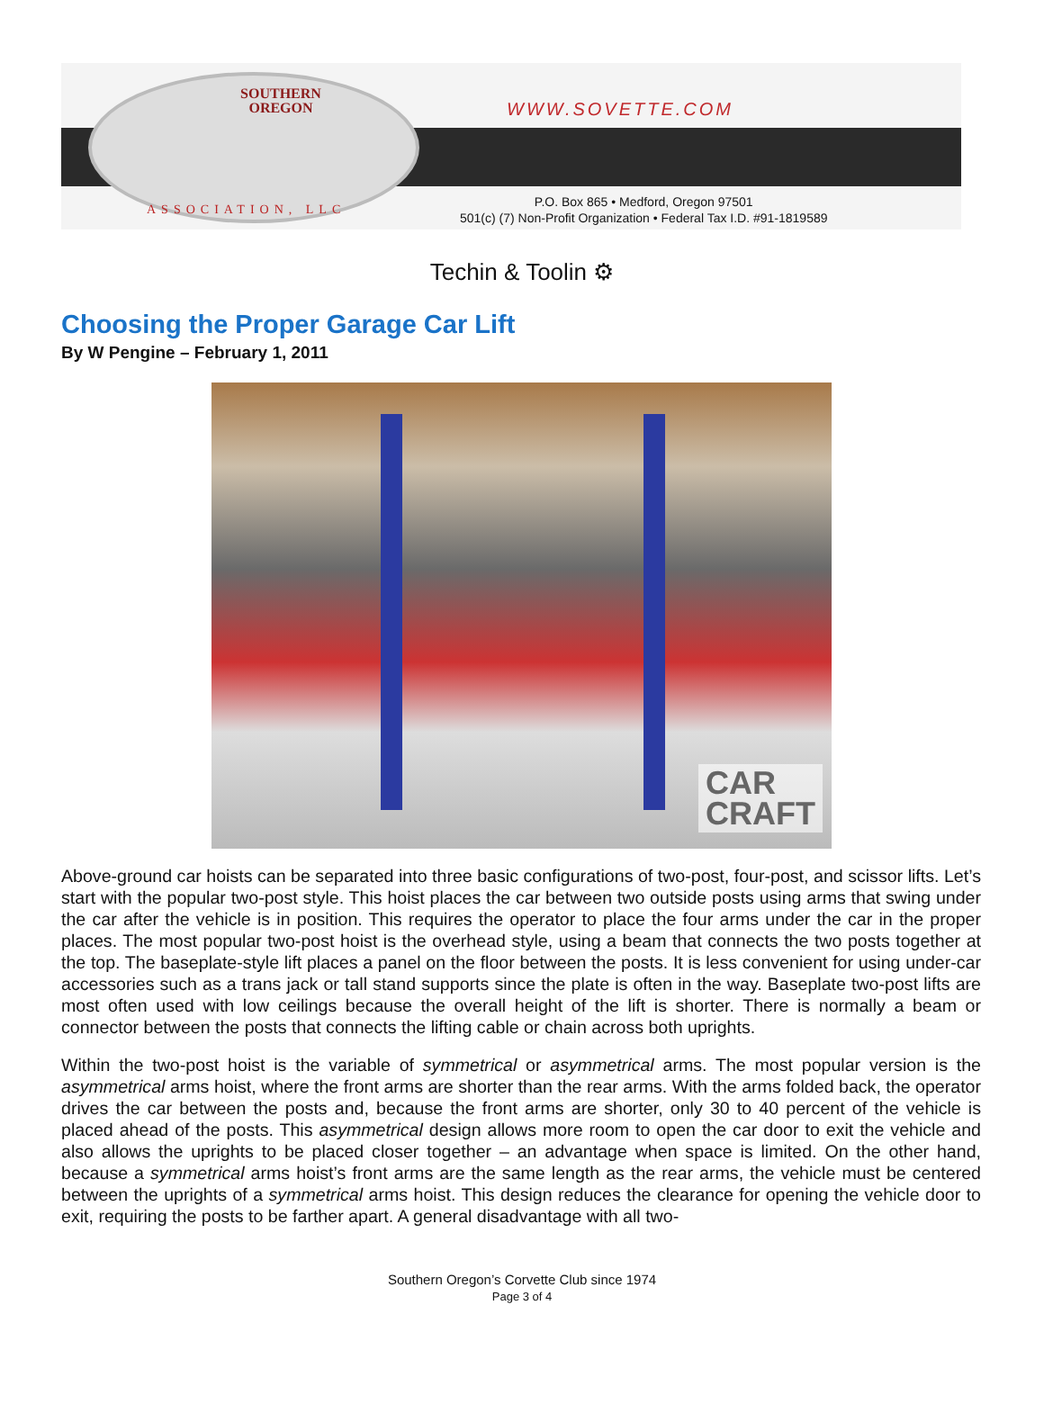SOUTHERN OREGON
WWW.SOVETTE.COM
ASSOCIATION, LLC
P.O. Box 865 • Medford, Oregon 97501
501(c) (7) Non-Profit Organization • Federal Tax I.D. #91-1819589
Techin & Toolin ⚙
Choosing the Proper Garage Car Lift
By W Pengine – February 1, 2011
CAR
CRAFT
Above-ground car hoists can be separated into three basic configurations of two-post, four-post, and scissor lifts. Let’s start with the popular two-post style. This hoist places the car between two outside posts using arms that swing under the car after the vehicle is in position. This requires the operator to place the four arms under the car in the proper places. The most popular two-post hoist is the overhead style, using a beam that connects the two posts together at the top. The baseplate-style lift places a panel on the floor between the posts. It is less convenient for using under-car accessories such as a trans jack or tall stand supports since the plate is often in the way. Baseplate two-post lifts are most often used with low ceilings because the overall height of the lift is shorter. There is normally a beam or connector between the posts that connects the lifting cable or chain across both uprights.
Within the two-post hoist is the variable of symmetrical or asymmetrical arms. The most popular version is the asymmetrical arms hoist, where the front arms are shorter than the rear arms. With the arms folded back, the operator drives the car between the posts and, because the front arms are shorter, only 30 to 40 percent of the vehicle is placed ahead of the posts. This asymmetrical design allows more room to open the car door to exit the vehicle and also allows the uprights to be placed closer together – an advantage when space is limited. On the other hand, because a symmetrical arms hoist’s front arms are the same length as the rear arms, the vehicle must be centered between the uprights of a symmetrical arms hoist. This design reduces the clearance for opening the vehicle door to exit, requiring the posts to be farther apart. A general disadvantage with all two-
Southern Oregon’s Corvette Club since 1974
Page 3 of 4